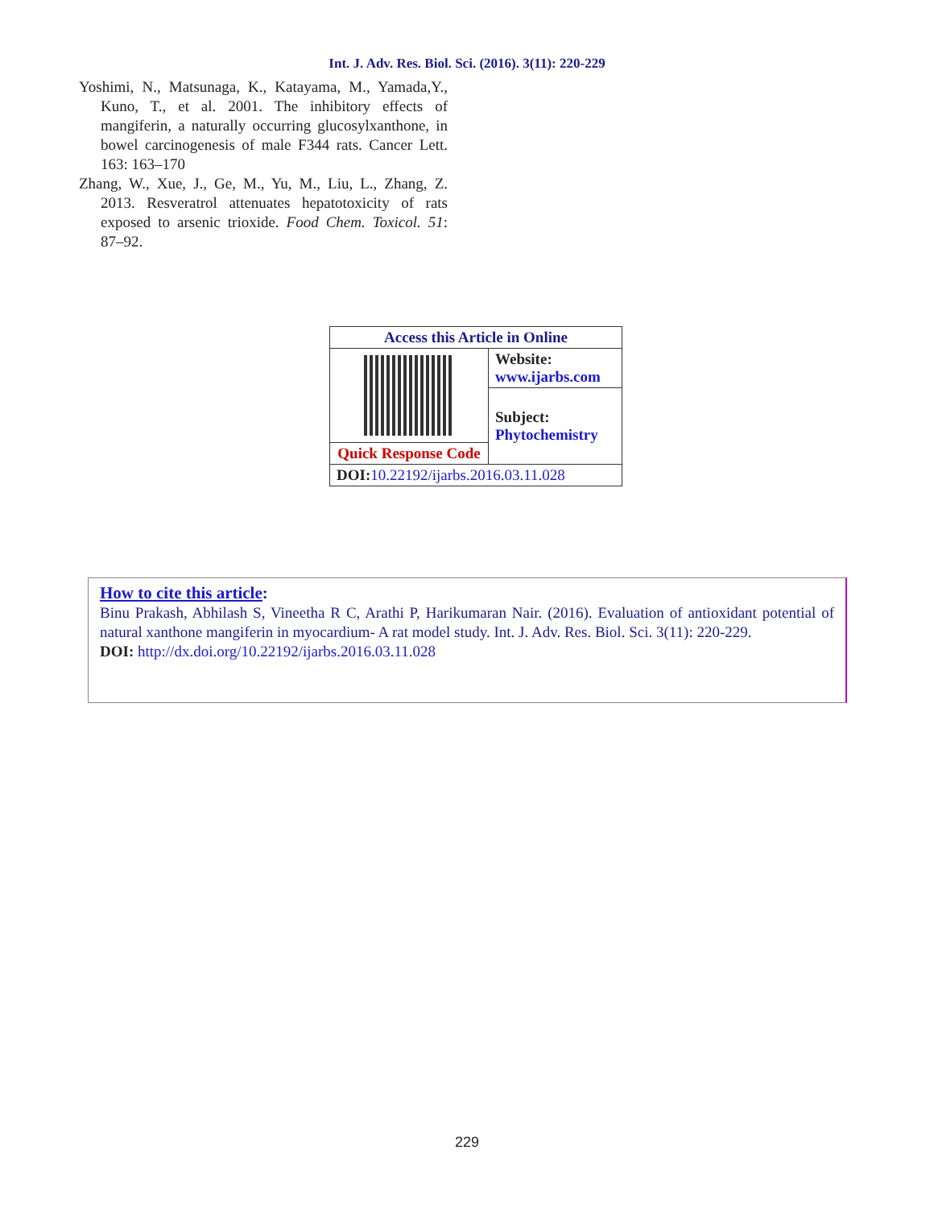Int. J. Adv. Res. Biol. Sci. (2016). 3(11): 220-229
Yoshimi, N., Matsunaga, K., Katayama, M., Yamada,Y., Kuno, T., et al. 2001. The inhibitory effects of mangiferin, a naturally occurring glucosylxanthone, in bowel carcinogenesis of male F344 rats. Cancer Lett. 163: 163–170
Zhang, W., Xue, J., Ge, M., Yu, M., Liu, L., Zhang, Z. 2013. Resveratrol attenuates hepatotoxicity of rats exposed to arsenic trioxide. Food Chem. Toxicol. 51: 87–92.
| Access this Article in Online | |
| --- | --- |
| | Website: www.ijarbs.com |
| | Subject: Phytochemistry |
| Quick Response Code | |
| DOI: 10.22192/ijarbs.2016.03.11.028 | |
How to cite this article:
Binu Prakash, Abhilash S, Vineetha R C, Arathi P, Harikumaran Nair. (2016). Evaluation of antioxidant potential of natural xanthone mangiferin in myocardium- A rat model study. Int. J. Adv. Res. Biol. Sci. 3(11): 220-229.
DOI: http://dx.doi.org/10.22192/ijarbs.2016.03.11.028
229